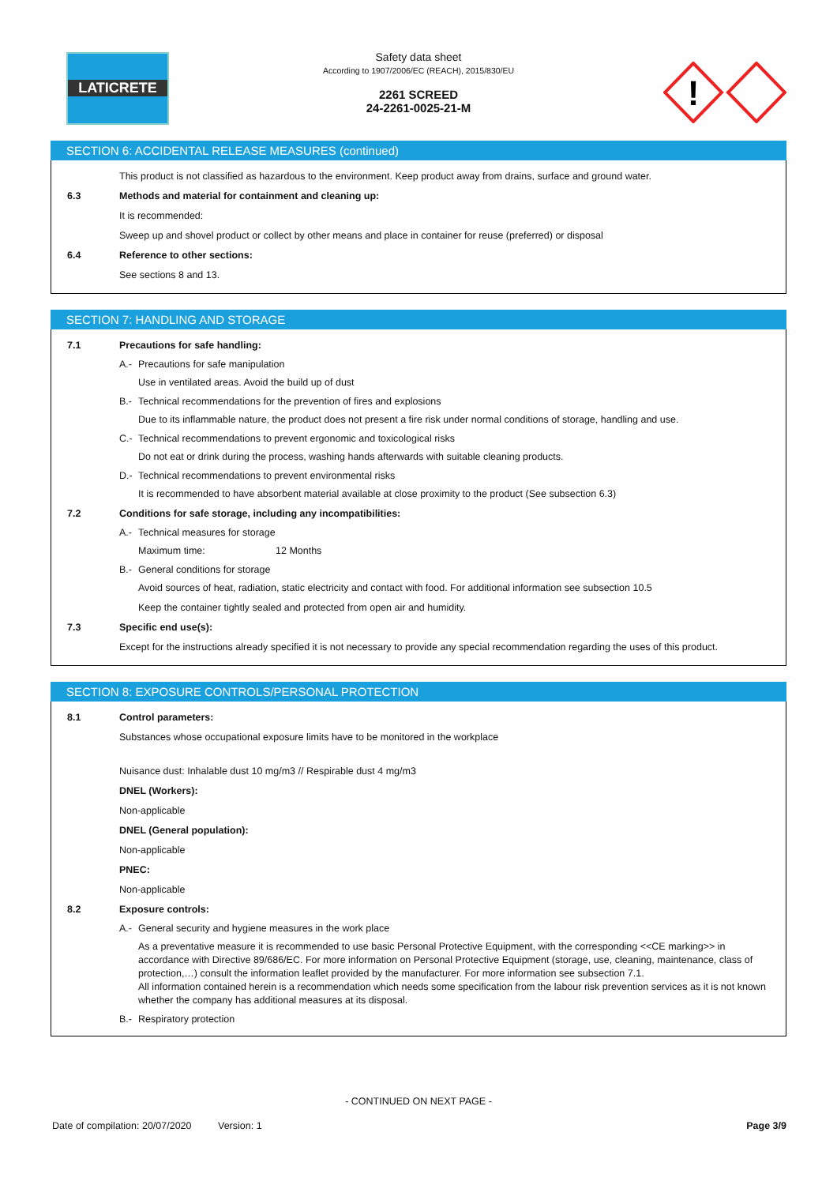LATICRETE
Safety data sheet
According to 1907/2006/EC (REACH), 2015/830/EU
2261 SCREED
24-2261-0025-21-M
!
SECTION 6: ACCIDENTAL RELEASE MEASURES (continued)
This product is not classified as hazardous to the environment. Keep product away from drains, surface and ground water.
6.3 Methods and material for containment and cleaning up:
It is recommended:
Sweep up and shovel product or collect by other means and place in container for reuse (preferred) or disposal
6.4 Reference to other sections:
See sections 8 and 13.
SECTION 7: HANDLING AND STORAGE
7.1 Precautions for safe handling:
A.- Precautions for safe manipulation
Use in ventilated areas. Avoid the build up of dust
B.- Technical recommendations for the prevention of fires and explosions
Due to its inflammable nature, the product does not present a fire risk under normal conditions of storage, handling and use.
C.- Technical recommendations to prevent ergonomic and toxicological risks
Do not eat or drink during the process, washing hands afterwards with suitable cleaning products.
D.- Technical recommendations to prevent environmental risks
It is recommended to have absorbent material available at close proximity to the product (See subsection 6.3)
7.2 Conditions for safe storage, including any incompatibilities:
A.- Technical measures for storage
Maximum time: 12 Months
B.- General conditions for storage
Avoid sources of heat, radiation, static electricity and contact with food. For additional information see subsection 10.5
Keep the container tightly sealed and protected from open air and humidity.
7.3 Specific end use(s):
Except for the instructions already specified it is not necessary to provide any special recommendation regarding the uses of this product.
SECTION 8: EXPOSURE CONTROLS/PERSONAL PROTECTION
8.1 Control parameters:
Substances whose occupational exposure limits have to be monitored in the workplace
Nuisance dust: Inhalable dust 10 mg/m3 // Respirable dust 4 mg/m3
DNEL (Workers):
Non-applicable
DNEL (General population):
Non-applicable
PNEC:
Non-applicable
8.2 Exposure controls:
A.- General security and hygiene measures in the work place
As a preventative measure it is recommended to use basic Personal Protective Equipment, with the corresponding <<CE marking>> in accordance with Directive 89/686/EC. For more information on Personal Protective Equipment (storage, use, cleaning, maintenance, class of protection,…) consult the information leaflet provided by the manufacturer. For more information see subsection 7.1.
All information contained herein is a recommendation which needs some specification from the labour risk prevention services as it is not known whether the company has additional measures at its disposal.
B.- Respiratory protection
- CONTINUED ON NEXT PAGE -
Date of compilation: 20/07/2020 Version: 1 Page 3/9